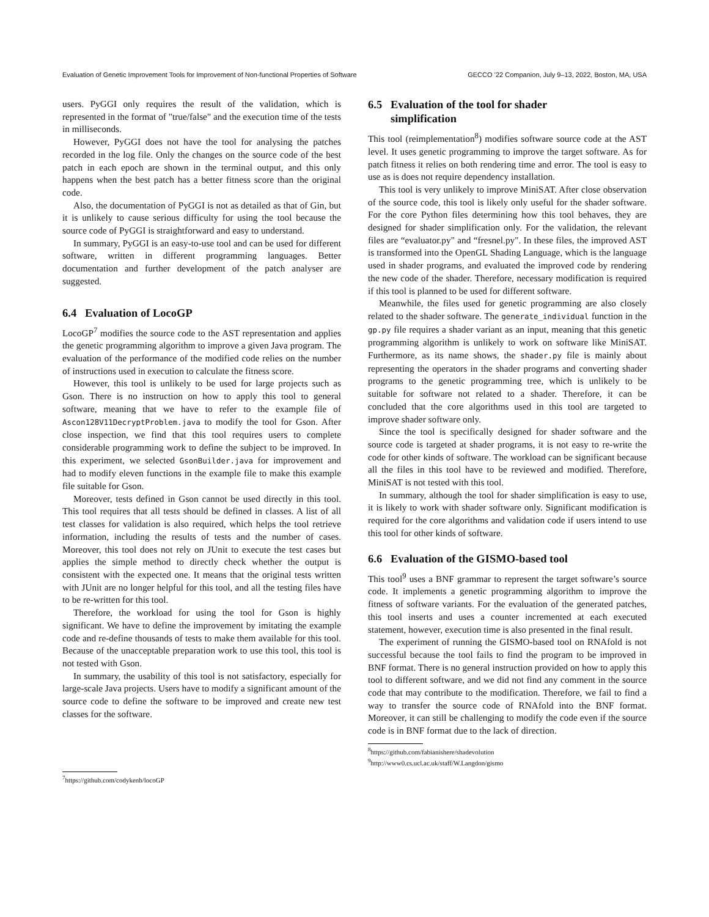Evaluation of Genetic Improvement Tools for Improvement of Non-functional Properties of Software GECCO ’22 Companion, July 9–13, 2022, Boston, MA, USA
users. PyGGI only requires the result of the validation, which is represented in the format of "true/false" and the execution time of the tests in milliseconds.
However, PyGGI does not have the tool for analysing the patches recorded in the log file. Only the changes on the source code of the best patch in each epoch are shown in the terminal output, and this only happens when the best patch has a better fitness score than the original code.
Also, the documentation of PyGGI is not as detailed as that of Gin, but it is unlikely to cause serious difficulty for using the tool because the source code of PyGGI is straightforward and easy to understand.
In summary, PyGGI is an easy-to-use tool and can be used for different software, written in different programming languages. Better documentation and further development of the patch analyser are suggested.
6.4 Evaluation of LocoGP
LocoGP<sup>7</sup> modifies the source code to the AST representation and applies the genetic programming algorithm to improve a given Java program. The evaluation of the performance of the modified code relies on the number of instructions used in execution to calculate the fitness score.
However, this tool is unlikely to be used for large projects such as Gson. There is no instruction on how to apply this tool to general software, meaning that we have to refer to the example file of Ascon128V11DecryptProblem.java to modify the tool for Gson. After close inspection, we find that this tool requires users to complete considerable programming work to define the subject to be improved. In this experiment, we selected GsonBuilder.java for improvement and had to modify eleven functions in the example file to make this example file suitable for Gson.
Moreover, tests defined in Gson cannot be used directly in this tool. This tool requires that all tests should be defined in classes. A list of all test classes for validation is also required, which helps the tool retrieve information, including the results of tests and the number of cases. Moreover, this tool does not rely on JUnit to execute the test cases but applies the simple method to directly check whether the output is consistent with the expected one. It means that the original tests written with JUnit are no longer helpful for this tool, and all the testing files have to be re-written for this tool.
Therefore, the workload for using the tool for Gson is highly significant. We have to define the improvement by imitating the example code and re-define thousands of tests to make them available for this tool. Because of the unacceptable preparation work to use this tool, this tool is not tested with Gson.
In summary, the usability of this tool is not satisfactory, especially for large-scale Java projects. Users have to modify a significant amount of the source code to define the software to be improved and create new test classes for the software.
<sup>7</sup> https://github.com/codykenb/locoGP
6.5 Evaluation of the tool for shader
simplification
This tool (reimplementation<sup>8</sup>) modifies software source code at the AST level. It uses genetic programming to improve the target software. As for patch fitness it relies on both rendering time and error. The tool is easy to use as is does not require dependency installation.
This tool is very unlikely to improve MiniSAT. After close observation of the source code, this tool is likely only useful for the shader software. For the core Python files determining how this tool behaves, they are designed for shader simplification only. For the validation, the relevant files are “evaluator.py" and “fresnel.py". In these files, the improved AST is transformed into the OpenGL Shading Language, which is the language used in shader programs, and evaluated the improved code by rendering the new code of the shader. Therefore, necessary modification is required if this tool is planned to be used for different software.
Meanwhile, the files used for genetic programming are also closely related to the shader software. The generate_individual function in the gp.py file requires a shader variant as an input, meaning that this genetic programming algorithm is unlikely to work on software like MiniSAT. Furthermore, as its name shows, the shader.py file is mainly about representing the operators in the shader programs and converting shader programs to the genetic programming tree, which is unlikely to be suitable for software not related to a shader. Therefore, it can be concluded that the core algorithms used in this tool are targeted to improve shader software only.
Since the tool is specifically designed for shader software and the source code is targeted at shader programs, it is not easy to re-write the code for other kinds of software. The workload can be significant because all the files in this tool have to be reviewed and modified. Therefore, MiniSAT is not tested with this tool.
In summary, although the tool for shader simplification is easy to use, it is likely to work with shader software only. Significant modification is required for the core algorithms and validation code if users intend to use this tool for other kinds of software.
6.6 Evaluation of the GISMO-based tool
This tool<sup>9</sup> uses a BNF grammar to represent the target software’s source code. It implements a genetic programming algorithm to improve the fitness of software variants. For the evaluation of the generated patches, this tool inserts and uses a counter incremented at each executed statement, however, execution time is also presented in the final result.
The experiment of running the GISMO-based tool on RNAfold is not successful because the tool fails to find the program to be improved in BNF format. There is no general instruction provided on how to apply this tool to different software, and we did not find any comment in the source code that may contribute to the modification. Therefore, we fail to find a way to transfer the source code of RNAfold into the BNF format. Moreover, it can still be challenging to modify the code even if the source code is in BNF format due to the lack of direction.
<sup>8</sup> https://github.com/fabianishere/shadevolution
<sup>9</sup> http://www0.cs.ucl.ac.uk/staff/W.Langdon/gismo